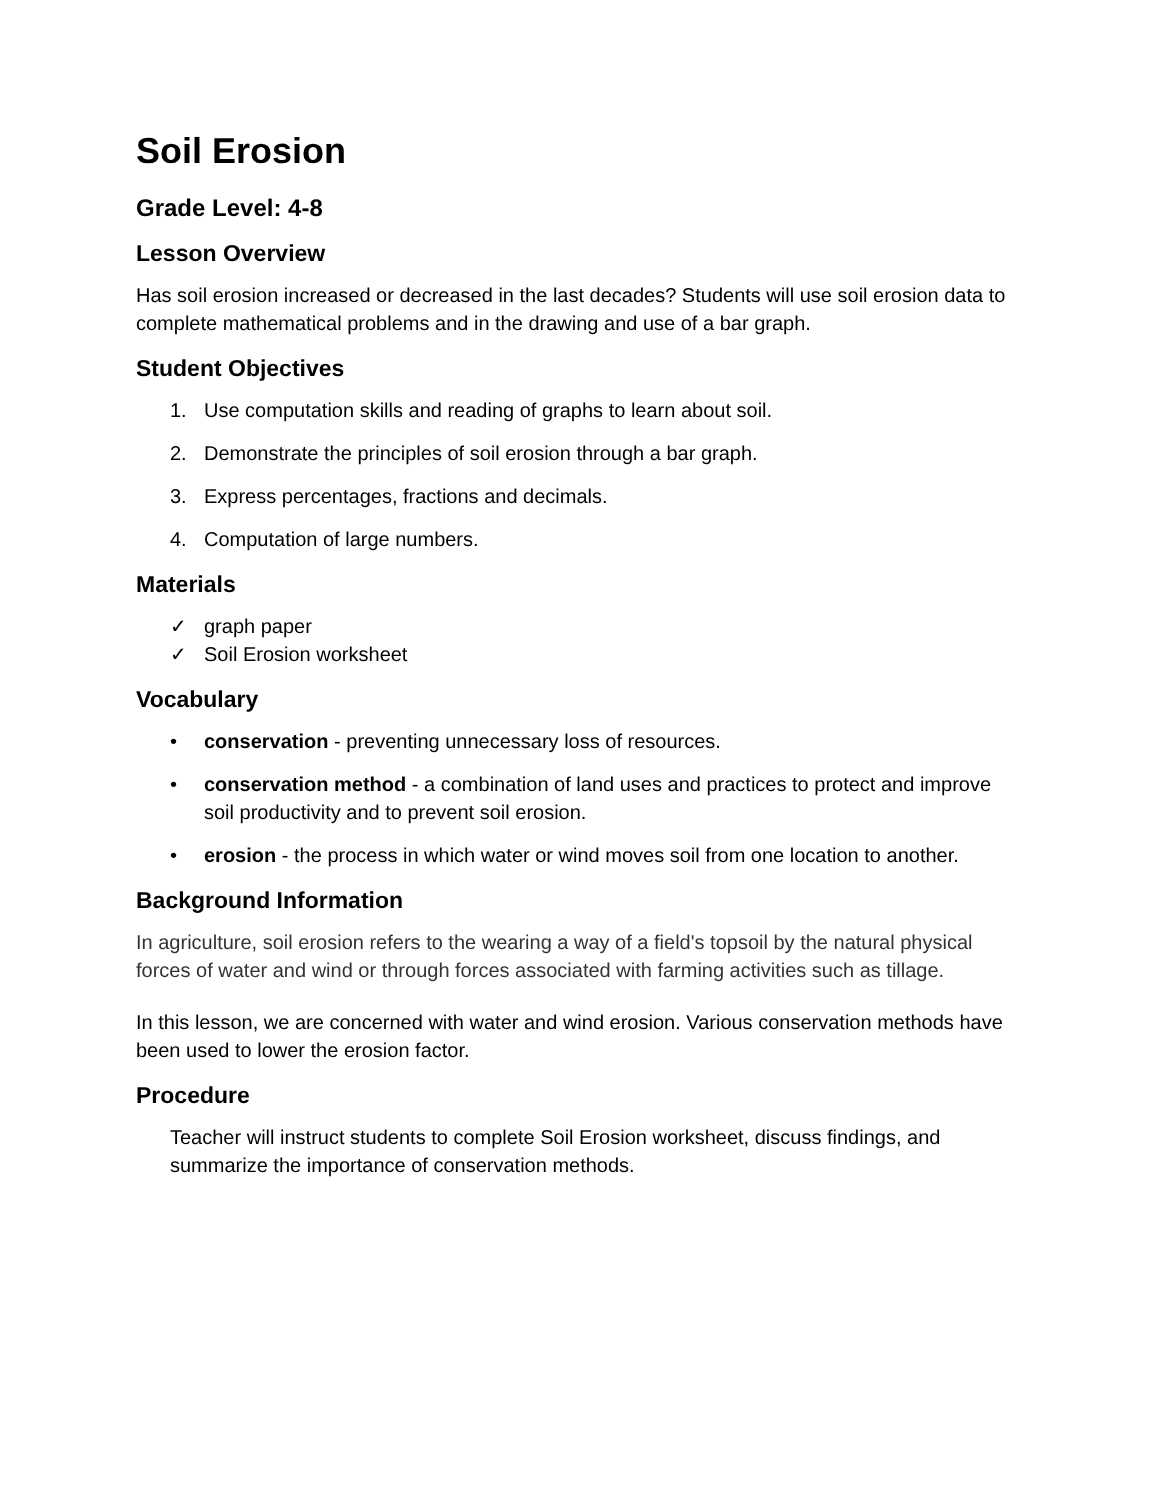Soil Erosion
Grade Level: 4-8
Lesson Overview
Has soil erosion increased or decreased in the last decades? Students will use soil erosion data to complete mathematical problems and in the drawing and use of a bar graph.
Student Objectives
1. Use computation skills and reading of graphs to learn about soil.
2. Demonstrate the principles of soil erosion through a bar graph.
3. Express percentages, fractions and decimals.
4. Computation of large numbers.
Materials
✓ graph paper
✓ Soil Erosion worksheet
Vocabulary
• conservation - preventing unnecessary loss of resources.
• conservation method - a combination of land uses and practices to protect and improve soil productivity and to prevent soil erosion.
• erosion - the process in which water or wind moves soil from one location to another.
Background Information
In agriculture, soil erosion refers to the wearing a way of a field's topsoil by the natural physical forces of water and wind or through forces associated with farming activities such as tillage.
In this lesson, we are concerned with water and wind erosion. Various conservation methods have been used to lower the erosion factor.
Procedure
Teacher will instruct students to complete Soil Erosion worksheet, discuss findings, and summarize the importance of conservation methods.